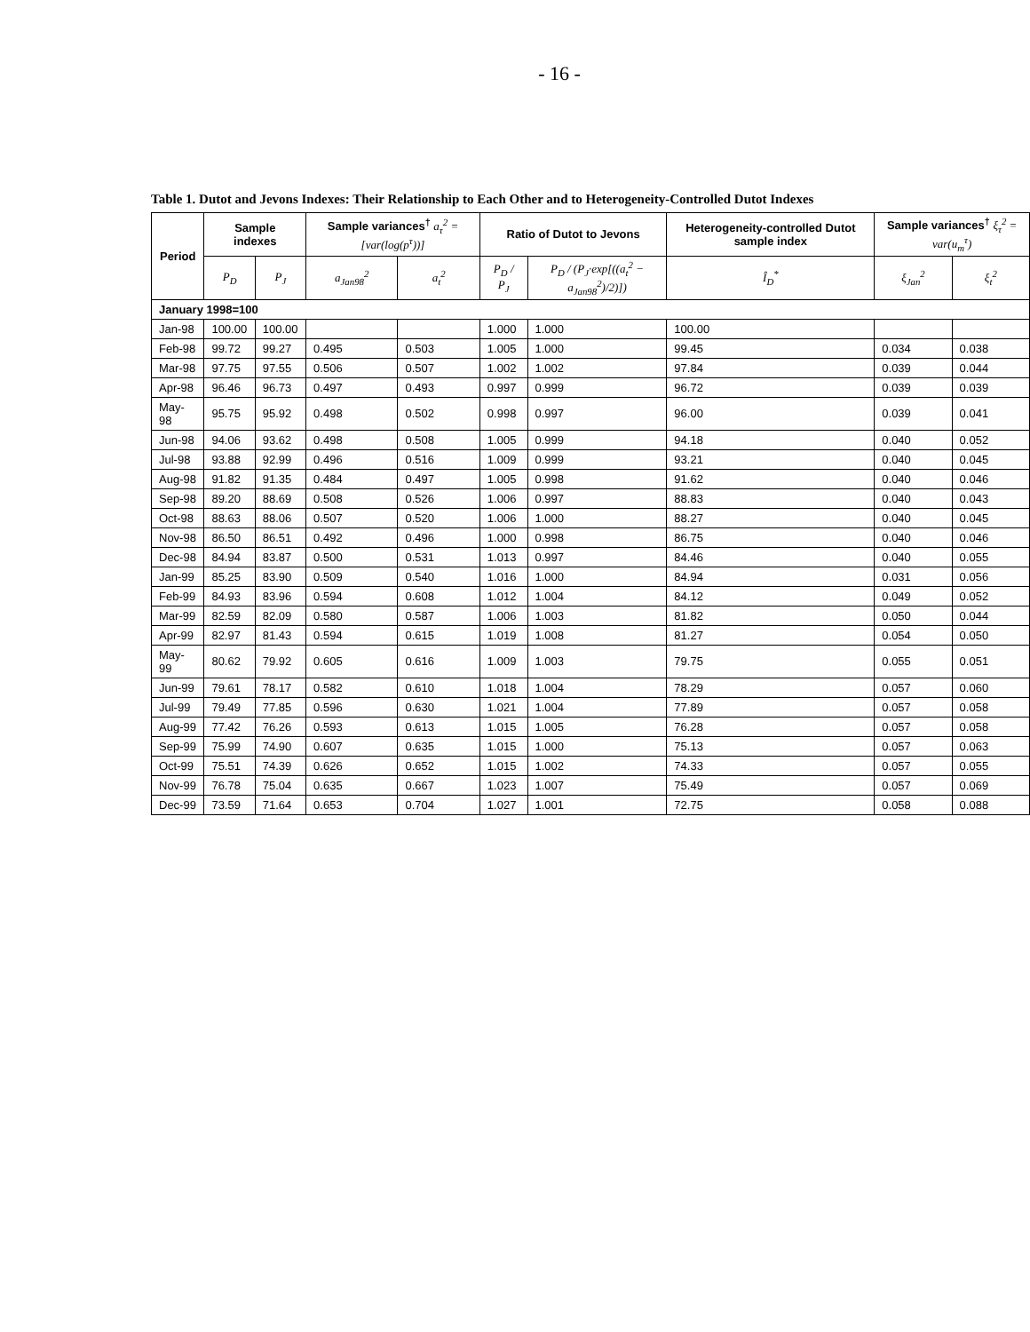- 16 -
Table 1. Dutot and Jevons Indexes: Their Relationship to Each Other and to Heterogeneity-Controlled Dutot Indexes
| Period | Sample indexes | | Sample variances<sup>†</sup> a<sub>τ</sub><sup>2</sup> = [var(log(p<sup>τ</sup>))] | | Ratio of Dutot to Jevons | | Heterogeneity-controlled Dutot sample index | Sample variances<sup>†</sup> ξ<sub>τ</sub><sup>2</sup> = var(u<sub>m</sub><sup>τ</sup>) | |
| --- | --- | --- | --- | --- | --- | --- | --- | --- | --- |
| | P<sub>D</sub> | P<sub>J</sub> | a<sub>Jan98</sub><sup>2</sup> | a<sub>t</sub><sup>2</sup> | P<sub>D</sub> / P<sub>J</sub> | P<sub>D</sub> / (P<sub>J</sub>·exp[((a<sub>t</sub><sup>2</sup> − a<sub>Jan98</sub><sup>2</sup>)/2)]) | Î<sub>D</sub><sup>*</sup> | ξ<sub>Jan</sub><sup>2</sup> | ξ<sub>t</sub><sup>2</sup> |
| January 1998=100 | | | | | | | | | |
| Jan-98 | 100.00 | 100.00 | | | 1.000 | 1.000 | 100.00 | | |
| Feb-98 | 99.72 | 99.27 | 0.495 | 0.503 | 1.005 | 1.000 | 99.45 | 0.034 | 0.038 |
| Mar-98 | 97.75 | 97.55 | 0.506 | 0.507 | 1.002 | 1.002 | 97.84 | 0.039 | 0.044 |
| Apr-98 | 96.46 | 96.73 | 0.497 | 0.493 | 0.997 | 0.999 | 96.72 | 0.039 | 0.039 |
| May-98 | 95.75 | 95.92 | 0.498 | 0.502 | 0.998 | 0.997 | 96.00 | 0.039 | 0.041 |
| Jun-98 | 94.06 | 93.62 | 0.498 | 0.508 | 1.005 | 0.999 | 94.18 | 0.040 | 0.052 |
| Jul-98 | 93.88 | 92.99 | 0.496 | 0.516 | 1.009 | 0.999 | 93.21 | 0.040 | 0.045 |
| Aug-98 | 91.82 | 91.35 | 0.484 | 0.497 | 1.005 | 0.998 | 91.62 | 0.040 | 0.046 |
| Sep-98 | 89.20 | 88.69 | 0.508 | 0.526 | 1.006 | 0.997 | 88.83 | 0.040 | 0.043 |
| Oct-98 | 88.63 | 88.06 | 0.507 | 0.520 | 1.006 | 1.000 | 88.27 | 0.040 | 0.045 |
| Nov-98 | 86.50 | 86.51 | 0.492 | 0.496 | 1.000 | 0.998 | 86.75 | 0.040 | 0.046 |
| Dec-98 | 84.94 | 83.87 | 0.500 | 0.531 | 1.013 | 0.997 | 84.46 | 0.040 | 0.055 |
| Jan-99 | 85.25 | 83.90 | 0.509 | 0.540 | 1.016 | 1.000 | 84.94 | 0.031 | 0.056 |
| Feb-99 | 84.93 | 83.96 | 0.594 | 0.608 | 1.012 | 1.004 | 84.12 | 0.049 | 0.052 |
| Mar-99 | 82.59 | 82.09 | 0.580 | 0.587 | 1.006 | 1.003 | 81.82 | 0.050 | 0.044 |
| Apr-99 | 82.97 | 81.43 | 0.594 | 0.615 | 1.019 | 1.008 | 81.27 | 0.054 | 0.050 |
| May-99 | 80.62 | 79.92 | 0.605 | 0.616 | 1.009 | 1.003 | 79.75 | 0.055 | 0.051 |
| Jun-99 | 79.61 | 78.17 | 0.582 | 0.610 | 1.018 | 1.004 | 78.29 | 0.057 | 0.060 |
| Jul-99 | 79.49 | 77.85 | 0.596 | 0.630 | 1.021 | 1.004 | 77.89 | 0.057 | 0.058 |
| Aug-99 | 77.42 | 76.26 | 0.593 | 0.613 | 1.015 | 1.005 | 76.28 | 0.057 | 0.058 |
| Sep-99 | 75.99 | 74.90 | 0.607 | 0.635 | 1.015 | 1.000 | 75.13 | 0.057 | 0.063 |
| Oct-99 | 75.51 | 74.39 | 0.626 | 0.652 | 1.015 | 1.002 | 74.33 | 0.057 | 0.055 |
| Nov-99 | 76.78 | 75.04 | 0.635 | 0.667 | 1.023 | 1.007 | 75.49 | 0.057 | 0.069 |
| Dec-99 | 73.59 | 71.64 | 0.653 | 0.704 | 1.027 | 1.001 | 72.75 | 0.058 | 0.088 |